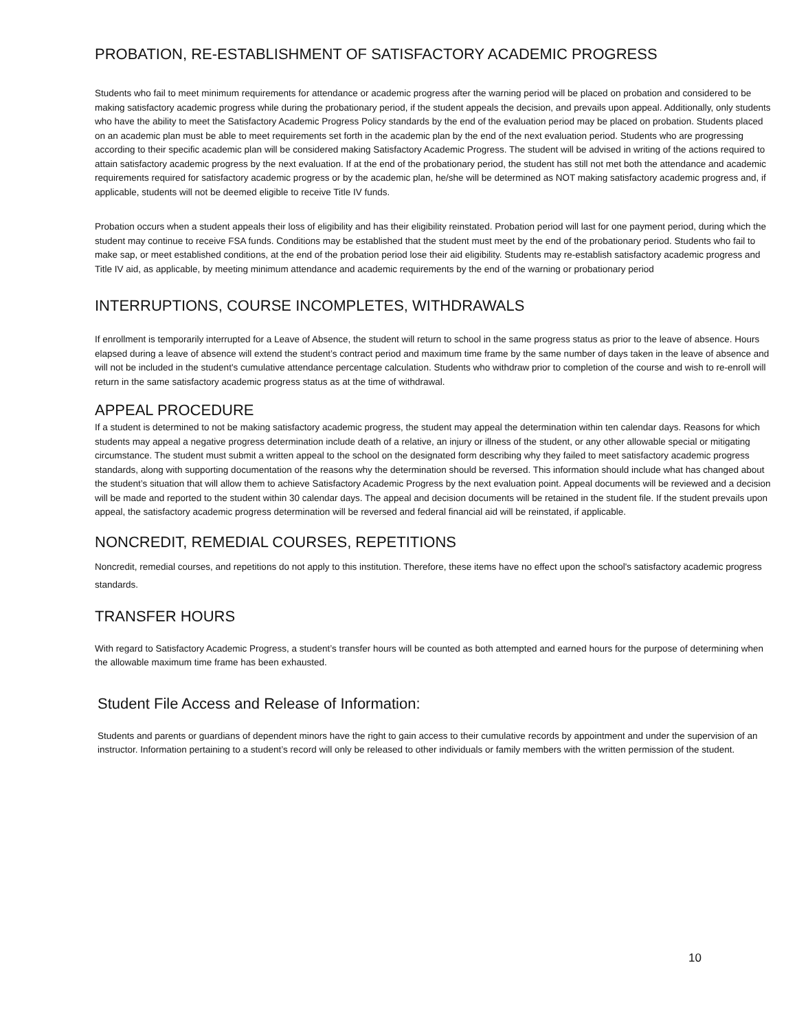PROBATION, RE-ESTABLISHMENT OF SATISFACTORY ACADEMIC PROGRESS
Students who fail to meet minimum requirements for attendance or academic progress after the warning period will be placed on probation and considered to be making satisfactory academic progress while during the probationary period, if the student appeals the decision, and prevails upon appeal. Additionally, only students who have the ability to meet the Satisfactory Academic Progress Policy standards by the end of the evaluation period may be placed on probation. Students placed on an academic plan must be able to meet requirements set forth in the academic plan by the end of the next evaluation period. Students who are progressing according to their specific academic plan will be considered making Satisfactory Academic Progress. The student will be advised in writing of the actions required to attain satisfactory academic progress by the next evaluation. If at the end of the probationary period, the student has still not met both the attendance and academic requirements required for satisfactory academic progress or by the academic plan, he/she will be determined as NOT making satisfactory academic progress and, if applicable, students will not be deemed eligible to receive Title IV funds.
Probation occurs when a student appeals their loss of eligibility and has their eligibility reinstated. Probation period will last for one payment period, during which the student may continue to receive FSA funds. Conditions may be established that the student must meet by the end of the probationary period. Students who fail to make sap, or meet established conditions, at the end of the probation period lose their aid eligibility. Students may re-establish satisfactory academic progress and Title IV aid, as applicable, by meeting minimum attendance and academic requirements by the end of the warning or probationary period
INTERRUPTIONS, COURSE INCOMPLETES, WITHDRAWALS
If enrollment is temporarily interrupted for a Leave of Absence, the student will return to school in the same progress status as prior to the leave of absence. Hours elapsed during a leave of absence will extend the student’s contract period and maximum time frame by the same number of days taken in the leave of absence and will not be included in the student's cumulative attendance percentage calculation. Students who withdraw prior to completion of the course and wish to re-enroll will return in the same satisfactory academic progress status as at the time of withdrawal.
APPEAL PROCEDURE
If a student is determined to not be making satisfactory academic progress, the student may appeal the determination within ten calendar days. Reasons for which students may appeal a negative progress determination include death of a relative, an injury or illness of the student, or any other allowable special or mitigating circumstance. The student must submit a written appeal to the school on the designated form describing why they failed to meet satisfactory academic progress standards, along with supporting documentation of the reasons why the determination should be reversed. This information should include what has changed about the student’s situation that will allow them to achieve Satisfactory Academic Progress by the next evaluation point. Appeal documents will be reviewed and a decision will be made and reported to the student within 30 calendar days. The appeal and decision documents will be retained in the student file. If the student prevails upon appeal, the satisfactory academic progress determination will be reversed and federal financial aid will be reinstated, if applicable.
NONCREDIT, REMEDIAL COURSES, REPETITIONS
Noncredit, remedial courses, and repetitions do not apply to this institution. Therefore, these items have no effect upon the school's satisfactory academic progress standards.
TRANSFER HOURS
With regard to Satisfactory Academic Progress, a student’s transfer hours will be counted as both attempted and earned hours for the purpose of determining when the allowable maximum time frame has been exhausted.
Student File Access and Release of Information:
Students and parents or guardians of dependent minors have the right to gain access to their cumulative records by appointment and under the supervision of an instructor. Information pertaining to a student’s record will only be released to other individuals or family members with the written permission of the student.
10